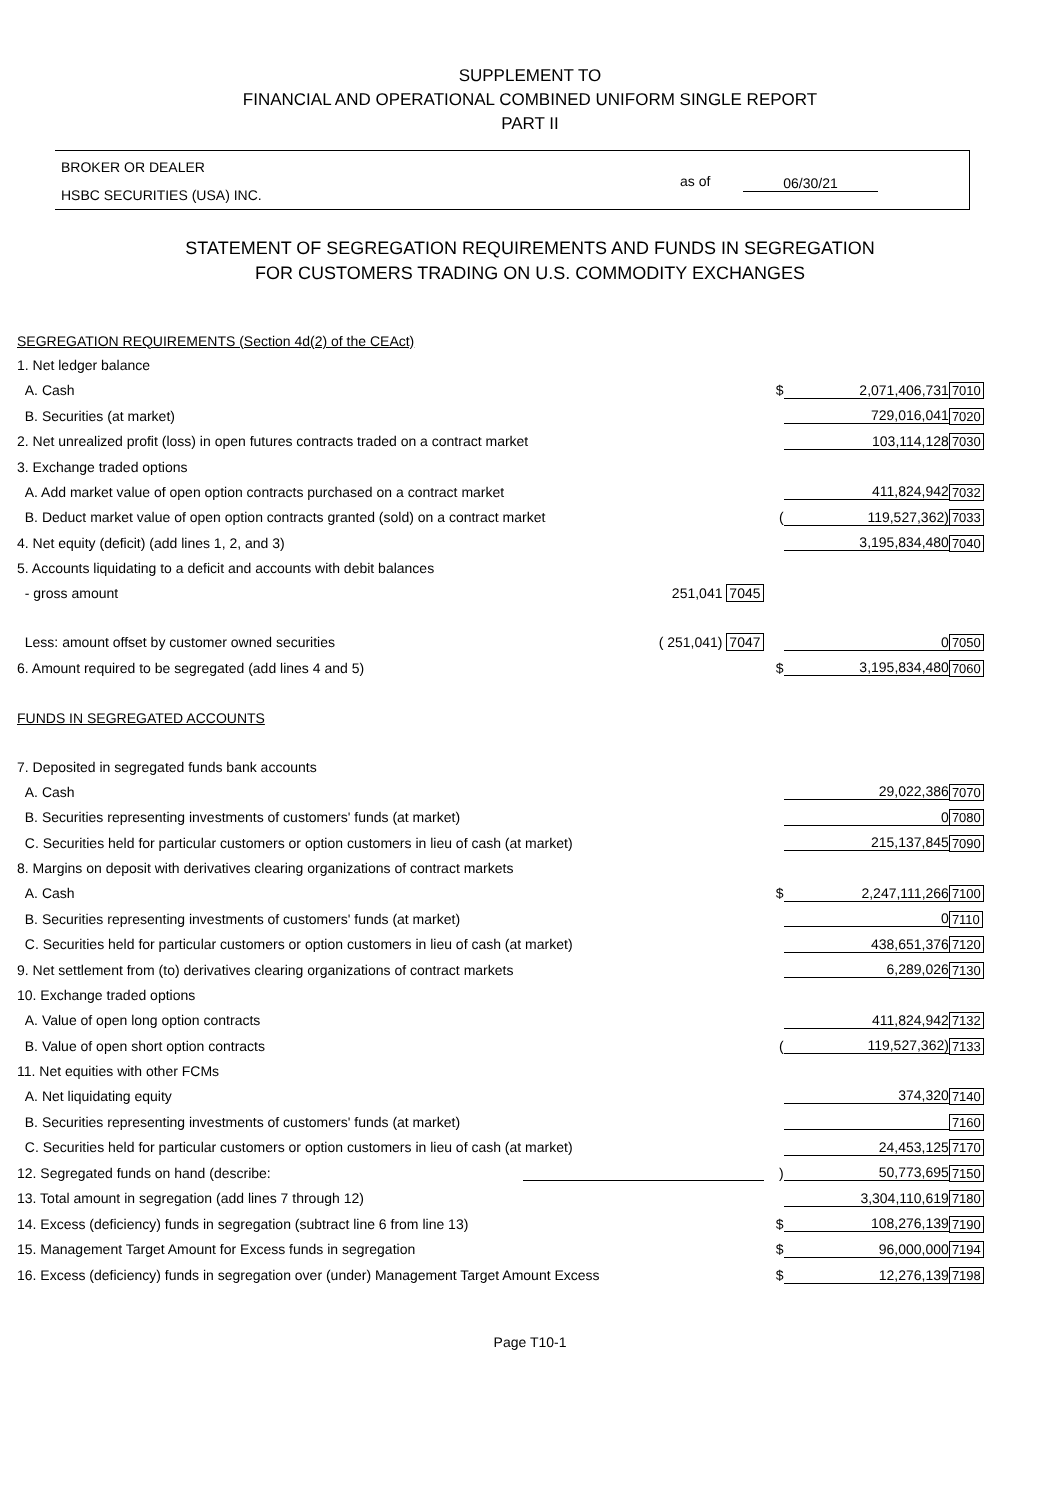SUPPLEMENT TO
FINANCIAL AND OPERATIONAL COMBINED UNIFORM SINGLE REPORT
PART II
BROKER OR DEALER
HSBC SECURITIES (USA) INC.
as of 06/30/21
STATEMENT OF SEGREGATION REQUIREMENTS AND FUNDS IN SEGREGATION
FOR CUSTOMERS TRADING ON U.S. COMMODITY EXCHANGES
| SEGREGATION REQUIREMENTS (Section 4d(2) of the CEAct) | | | | |
| 1. Net ledger balance | | | | |
| A. Cash | | $ | 2,071,406,731 | 7010 |
| B. Securities (at market) | | | 729,016,041 | 7020 |
| 2. Net unrealized profit (loss) in open futures contracts traded on a contract market | | | 103,114,128 | 7030 |
| 3. Exchange traded options | | | | |
| A. Add market value of open option contracts purchased on a contract market | | | 411,824,942 | 7032 |
| B. Deduct market value of open option contracts granted (sold) on a contract market | | ( | 119,527,362) | 7033 |
| 4. Net equity (deficit) (add lines 1, 2, and 3) | | | 3,195,834,480 | 7040 |
| 5. Accounts liquidating to a deficit and accounts with debit balances | | | | |
| - gross amount | 251,041 7045 | | | |
| Less: amount offset by customer owned securities | ( 251,041) 7047 | | 0 | 7050 |
| 6. Amount required to be segregated (add lines 4 and 5) | | $ | 3,195,834,480 | 7060 |
| FUNDS IN SEGREGATED ACCOUNTS | | | | |
| 7. Deposited in segregated funds bank accounts | | | | |
| A. Cash | | | 29,022,386 | 7070 |
| B. Securities representing investments of customers' funds (at market) | | | 0 | 7080 |
| C. Securities held for particular customers or option customers in lieu of cash (at market) | | | 215,137,845 | 7090 |
| 8. Margins on deposit with derivatives clearing organizations of contract markets | | | | |
| A. Cash | | $ | 2,247,111,266 | 7100 |
| B. Securities representing investments of customers' funds (at market) | | | 0 | 7110 |
| C. Securities held for particular customers or option customers in lieu of cash (at market) | | | 438,651,376 | 7120 |
| 9. Net settlement from (to) derivatives clearing organizations of contract markets | | | 6,289,026 | 7130 |
| 10. Exchange traded options | | | | |
| A. Value of open long option contracts | | | 411,824,942 | 7132 |
| B. Value of open short option contracts | | ( | 119,527,362) | 7133 |
| 11. Net equities with other FCMs | | | | |
| A. Net liquidating equity | | | 374,320 | 7140 |
| B. Securities representing investments of customers' funds (at market) | | | | 7160 |
| C. Securities held for particular customers or option customers in lieu of cash (at market) | | | 24,453,125 | 7170 |
| 12. Segregated funds on hand (describe: | | ) | 50,773,695 | 7150 |
| 13. Total amount in segregation (add lines 7 through 12) | | | 3,304,110,619 | 7180 |
| 14. Excess (deficiency) funds in segregation (subtract line 6 from line 13) | | $ | 108,276,139 | 7190 |
| 15. Management Target Amount for Excess funds in segregation | | $ | 96,000,000 | 7194 |
| 16. Excess (deficiency) funds in segregation over (under) Management Target Amount Excess | | $ | 12,276,139 | 7198 |
Page T10-1